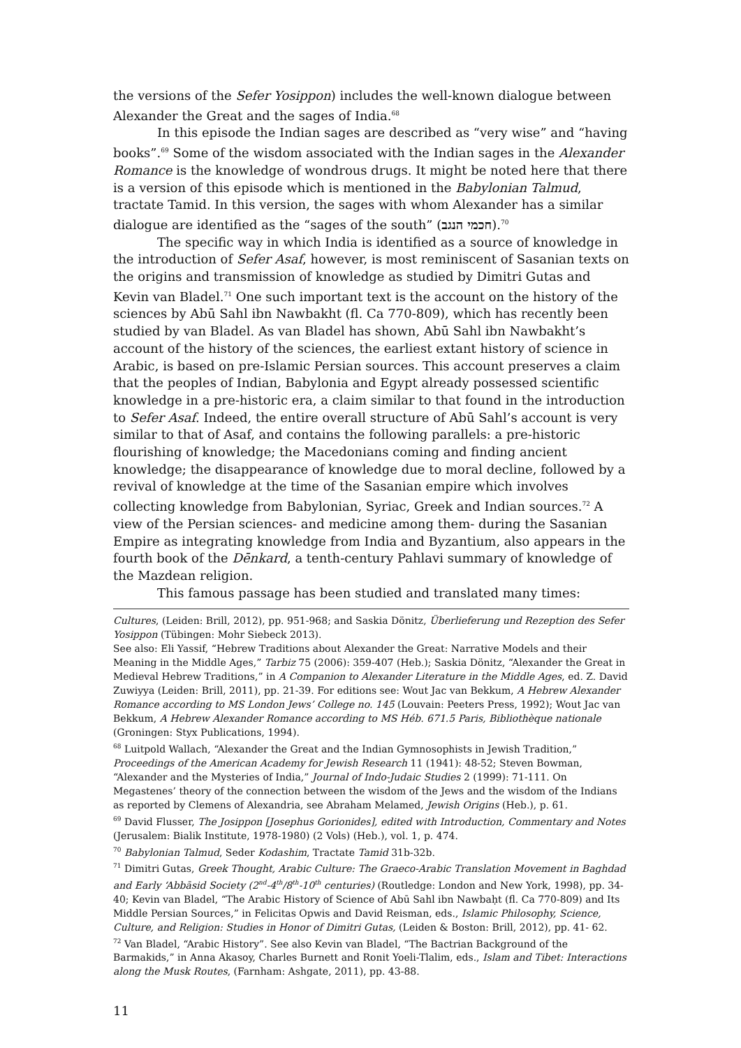the versions of the Sefer Yosippon) includes the well-known dialogue between Alexander the Great and the sages of India.<sup>68</sup>
In this episode the Indian sages are described as “very wise” and “having books”.<sup>69</sup> Some of the wisdom associated with the Indian sages in the Alexander Romance is the knowledge of wondrous drugs. It might be noted here that there is a version of this episode which is mentioned in the Babylonian Talmud, tractate Tamid. In this version, the sages with whom Alexander has a similar dialogue are identified as the “sages of the south” (חכמי הנגב).<sup>70</sup>
The specific way in which India is identified as a source of knowledge in the introduction of Sefer Asaf, however, is most reminiscent of Sasanian texts on the origins and transmission of knowledge as studied by Dimitri Gutas and Kevin van Bladel.<sup>71</sup> One such important text is the account on the history of the sciences by Abū Sahl ibn Nawbakht (fl. Ca 770-809), which has recently been studied by van Bladel. As van Bladel has shown, Abū Sahl ibn Nawbakht’s account of the history of the sciences, the earliest extant history of science in Arabic, is based on pre-Islamic Persian sources. This account preserves a claim that the peoples of Indian, Babylonia and Egypt already possessed scientific knowledge in a pre-historic era, a claim similar to that found in the introduction to Sefer Asaf. Indeed, the entire overall structure of Abū Sahl’s account is very similar to that of Asaf, and contains the following parallels: a pre-historic flourishing of knowledge; the Macedonians coming and finding ancient knowledge; the disappearance of knowledge due to moral decline, followed by a revival of knowledge at the time of the Sasanian empire which involves collecting knowledge from Babylonian, Syriac, Greek and Indian sources.<sup>72</sup> A view of the Persian sciences- and medicine among them- during the Sasanian Empire as integrating knowledge from India and Byzantium, also appears in the fourth book of the Dēnkard, a tenth-century Pahlavi summary of knowledge of the Mazdean religion.
This famous passage has been studied and translated many times:
Cultures, (Leiden: Brill, 2012), pp. 951-968; and Saskia Dönitz, Überlieferung und Rezeption des Sefer Yosippon (Tübingen: Mohr Siebeck 2013).
See also: Eli Yassif, “Hebrew Traditions about Alexander the Great: Narrative Models and their Meaning in the Middle Ages,” Tarbiz 75 (2006): 359-407 (Heb.); Saskia Dönitz, “Alexander the Great in Medieval Hebrew Traditions,” in A Companion to Alexander Literature in the Middle Ages, ed. Z. David Zuwiyya (Leiden: Brill, 2011), pp. 21-39. For editions see: Wout Jac van Bekkum, A Hebrew Alexander Romance according to MS London Jews’ College no. 145 (Louvain: Peeters Press, 1992); Wout Jac van Bekkum, A Hebrew Alexander Romance according to MS Héb. 671.5 Paris, Bibliothèque nationale (Groningen: Styx Publications, 1994).
<sup>68</sup> Luitpold Wallach, “Alexander the Great and the Indian Gymnosophists in Jewish Tradition,” Proceedings of the American Academy for Jewish Research 11 (1941): 48-52; Steven Bowman, “Alexander and the Mysteries of India,” Journal of Indo-Judaic Studies 2 (1999): 71-111. On Megastenes’ theory of the connection between the wisdom of the Jews and the wisdom of the Indians as reported by Clemens of Alexandria, see Abraham Melamed, Jewish Origins (Heb.), p. 61.
<sup>69</sup> David Flusser, The Josippon [Josephus Gorionides], edited with Introduction, Commentary and Notes (Jerusalem: Bialik Institute, 1978-1980) (2 Vols) (Heb.), vol. 1, p. 474.
<sup>70</sup> Babylonian Talmud, Seder Kodashim, Tractate Tamid 31b-32b.
<sup>71</sup> Dimitri Gutas, Greek Thought, Arabic Culture: The Graeco-Arabic Translation Movement in Baghdad and Early ‘Abbāsid Society (2<sup>nd</sup>-4<sup>th</sup>/8<sup>th</sup>-10<sup>th</sup> centuries) (Routledge: London and New York, 1998), pp. 34-40; Kevin van Bladel, “The Arabic History of Science of Abū Sahl ibn Nawbaḥt (fl. Ca 770-809) and Its Middle Persian Sources,” in Felicitas Opwis and David Reisman, eds., Islamic Philosophy, Science, Culture, and Religion: Studies in Honor of Dimitri Gutas, (Leiden & Boston: Brill, 2012), pp. 41- 62.
<sup>72</sup> Van Bladel, “Arabic History”. See also Kevin van Bladel, “The Bactrian Background of the Barmakids,” in Anna Akasoy, Charles Burnett and Ronit Yoeli-Tlalim, eds., Islam and Tibet: Interactions along the Musk Routes, (Farnham: Ashgate, 2011), pp. 43-88.
11